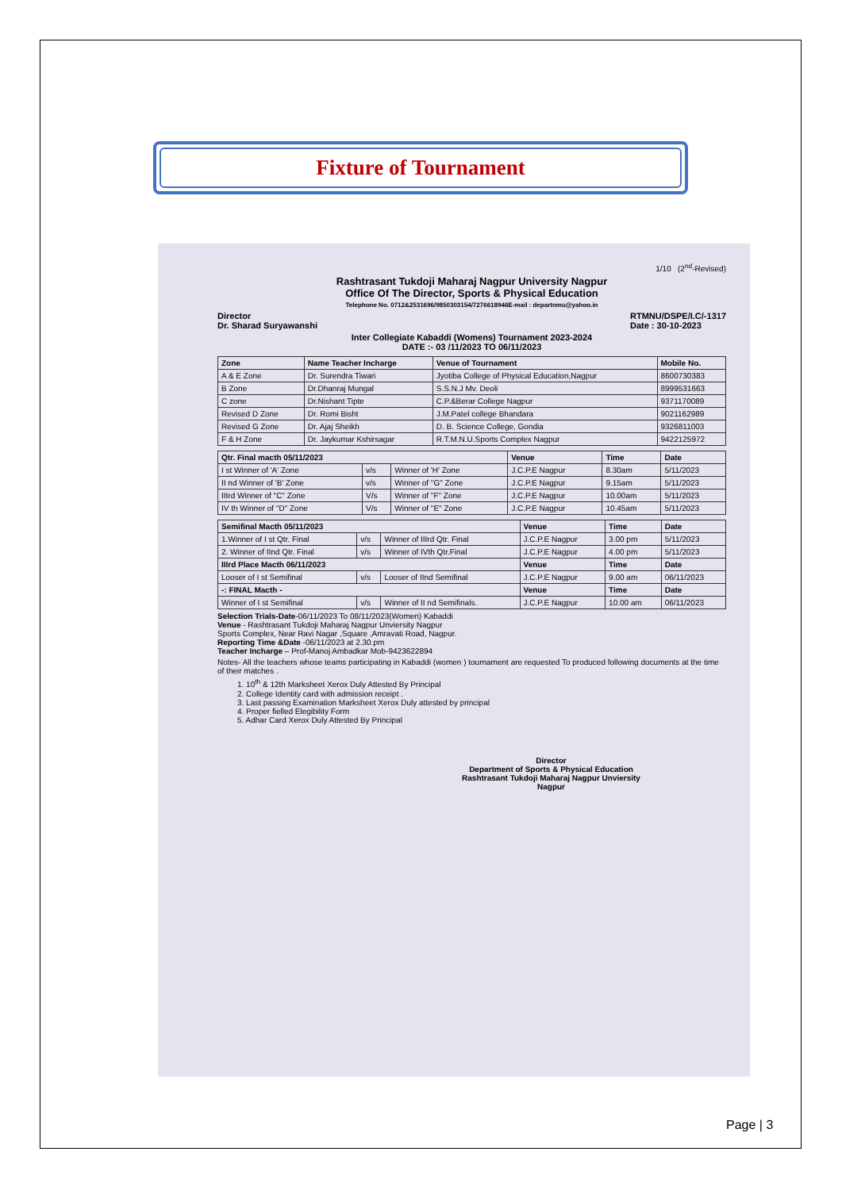Fixture of Tournament
1/10 (2<sup>nd</sup>-Revised)
Rashtrasant Tukdoji Maharaj Nagpur University Nagpur
Office Of The Director, Sports & Physical Education
Telephone No. 0712&2531696/9850303154/7276618946E-mail : departnmu@yahoo.in
Director
Dr. Sharad Suryawanshi RTMNU/DSPE/I.C/-1317
Date : 30-10-2023
Inter Collegiate Kabaddi (Womens) Tournament 2023-2024
DATE :- 03 /11/2023 TO 06/11/2023
| Zone | Name Teacher Incharge | Venue of Tournament | Mobile No. |
| --- | --- | --- | --- |
| A & E Zone | Dr. Surendra Tiwari | Jyotiba College of Physical Education,Nagpur | 8600730383 |
| B Zone | Dr.Dhanraj Mungal | S.S.N.J Mv. Deoli | 8999531663 |
| C zone | Dr.Nishant Tipte | C.P.&Berar College Nagpur | 9371170089 |
| Revised D Zone | Dr. Romi Bisht | J.M.Patel college Bhandara | 9021162989 |
| Revised G Zone | Dr. Ajaj Sheikh | D. B. Science College, Gondia | 9326811003 |
| F & H Zone | Dr. Jaykumar Kshirsagar | R.T.M.N.U.Sports Complex Nagpur | 9422125972 |
| Qtr. Final macth 05/11/2023 | | | Venue | Time | Date |
| --- | --- | --- | --- | --- | --- |
| I st Winner of 'A' Zone | v/s | Winner of 'H' Zone | J.C.P.E Nagpur | 8.30am | 5/11/2023 |
| II nd Winner of 'B' Zone | v/s | Winner of "G" Zone | J.C.P.E Nagpur | 9.15am | 5/11/2023 |
| IIIrd Winner of "C" Zone | V/s | Winner of "F" Zone | J.C.P.E Nagpur | 10.00am | 5/11/2023 |
| IV th Winner of "D" Zone | V/s | Winner of "E" Zone | J.C.P.E Nagpur | 10.45am | 5/11/2023 |
| Semifinal Macth 05/11/2023 | | | Venue | Time | Date |
| --- | --- | --- | --- | --- | --- |
| 1.Winner of I st Qtr. Final | v/s | Winner of IIIrd Qtr. Final | J.C.P.E Nagpur | 3.00 pm | 5/11/2023 |
| 2. Winner of IInd Qtr. Final | v/s | Winner of IVth Qtr.Final | J.C.P.E Nagpur | 4.00 pm | 5/11/2023 |
| IIIrd Place Macth 06/11/2023 | | | Venue | Time | Date |
| Looser of I st Semifinal | v/s | Looser of IInd Semifinal | J.C.P.E Nagpur | 9.00 am | 06/11/2023 |
| -: FINAL Macth - | | | Venue | Time | Date |
| Winner of I st Semifinal | v/s | Winner of II nd Semifinals. | J.C.P.E Nagpur | 10.00 am | 06/11/2023 |
Selection Trials-Date-06/11/2023 To 08/11/2023(Women) Kabaddi
Venue - Rashtrasant Tukdoji Maharaj Nagpur Unviersity Nagpur
Sports Complex, Near Ravi Nagar ,Square ,Amravati Road, Nagpur.
Reporting Time &Date -06/11/2023 at 2.30.pm
Teacher Incharge – Prof-Manoj Ambadkar Mob-9423622894
Notes- All the teachers whose teams participating in Kabaddi (women ) tournament are requested To produced following documents at the time of their matches .
1. 10<sup>th</sup> & 12th Marksheet Xerox Duly Attested By Principal
2. College Identity card with admission receipt .
3. Last passing Examination Marksheet Xerox Duly attested by principal
4. Proper fielled Elegibility Form
5. Adhar Card Xerox Duly Attested By Principal
Director
Department of Sports & Physical Education
Rashtrasant Tukdoji Maharaj Nagpur Unviersity
Nagpur
Page | 3